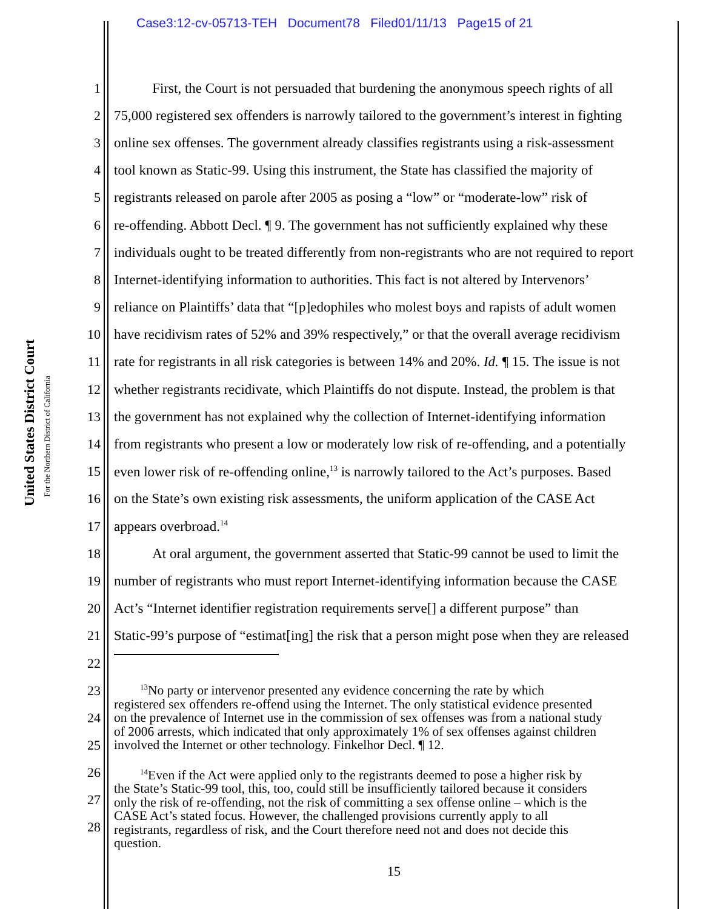Case3:12-cv-05713-TEH Document78 Filed01/11/13 Page15 of 21
United States District Court
For the Northern District of California
1 First, the Court is not persuaded that burdening the anonymous speech rights of all
2 75,000 registered sex offenders is narrowly tailored to the government’s interest in fighting
3 online sex offenses. The government already classifies registrants using a risk-assessment
4 tool known as Static-99. Using this instrument, the State has classified the majority of
5 registrants released on parole after 2005 as posing a “low” or “moderate-low” risk of
6 re-offending. Abbott Decl. ¶ 9. The government has not sufficiently explained why these
7 individuals ought to be treated differently from non-registrants who are not required to report
8 Internet-identifying information to authorities. This fact is not altered by Intervenors’
9 reliance on Plaintiffs’ data that “[p]edophiles who molest boys and rapists of adult women
10 have recidivism rates of 52% and 39% respectively,” or that the overall average recidivism
11 rate for registrants in all risk categories is between 14% and 20%. Id. ¶ 15. The issue is not
12 whether registrants recidivate, which Plaintiffs do not dispute. Instead, the problem is that
13 the government has not explained why the collection of Internet-identifying information
14 from registrants who present a low or moderately low risk of re-offending, and a potentially
15 even lower risk of re-offending online,<sup>13</sup> is narrowly tailored to the Act’s purposes. Based
16 on the State’s own existing risk assessments, the uniform application of the CASE Act
17 appears overbroad.<sup>14</sup>
18 At oral argument, the government asserted that Static-99 cannot be used to limit the
19 number of registrants who must report Internet-identifying information because the CASE
20 Act’s “Internet identifier registration requirements serve[] a different purpose” than
21 Static-99’s purpose of “estimat[ing] the risk that a person might pose when they are released
22
23
24
25
26
27
28
<sup>13</sup> No party or intervenor presented any evidence concerning the rate by which
registered sex offenders re-offend using the Internet. The only statistical evidence presented
on the prevalence of Internet use in the commission of sex offenses was from a national study
of 2006 arrests, which indicated that only approximately 1% of sex offenses against children
involved the Internet or other technology. Finkelhor Decl. ¶ 12.
<sup>14</sup> Even if the Act were applied only to the registrants deemed to pose a higher risk by
the State’s Static-99 tool, this, too, could still be insufficiently tailored because it considers
only the risk of re-offending, not the risk of committing a sex offense online – which is the
CASE Act’s stated focus. However, the challenged provisions currently apply to all
registrants, regardless of risk, and the Court therefore need not and does not decide this
question.
15